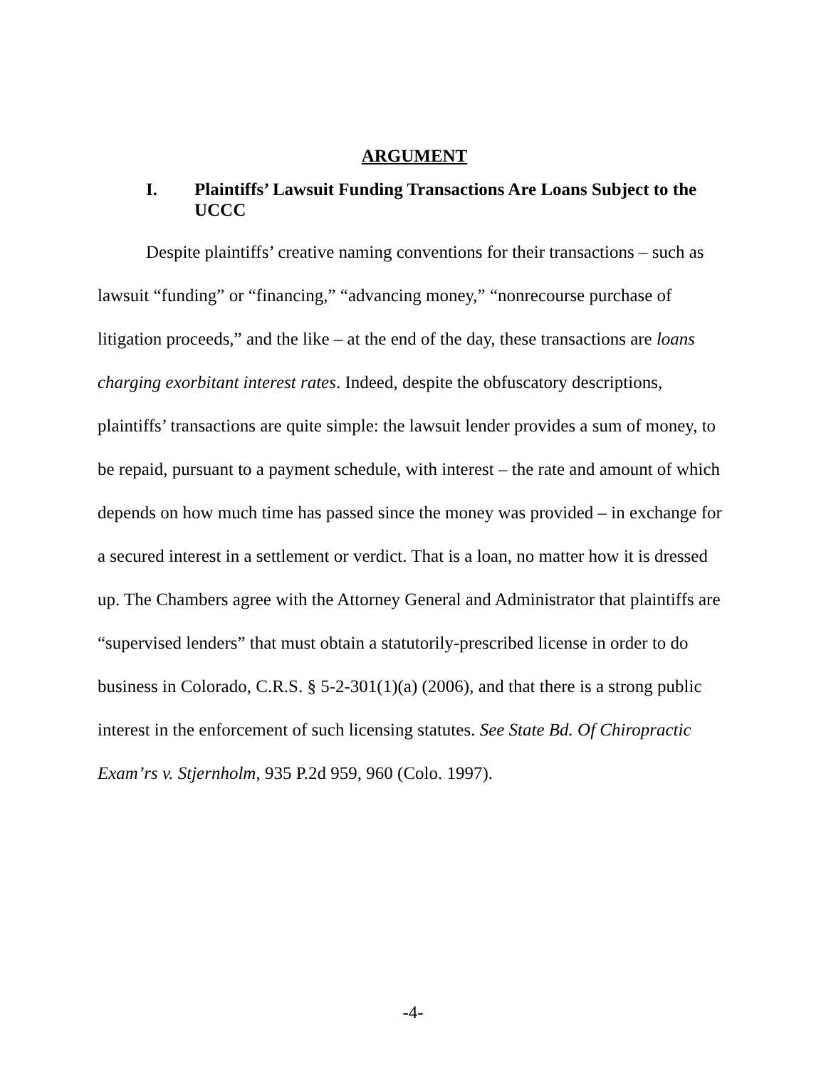ARGUMENT
I. Plaintiffs’ Lawsuit Funding Transactions Are Loans Subject to the UCCC
Despite plaintiffs’ creative naming conventions for their transactions – such as lawsuit “funding” or “financing,” “advancing money,” “nonrecourse purchase of litigation proceeds,” and the like – at the end of the day, these transactions are loans charging exorbitant interest rates. Indeed, despite the obfuscatory descriptions, plaintiffs’ transactions are quite simple: the lawsuit lender provides a sum of money, to be repaid, pursuant to a payment schedule, with interest – the rate and amount of which depends on how much time has passed since the money was provided – in exchange for a secured interest in a settlement or verdict. That is a loan, no matter how it is dressed up. The Chambers agree with the Attorney General and Administrator that plaintiffs are “supervised lenders” that must obtain a statutorily-prescribed license in order to do business in Colorado, C.R.S. § 5-2-301(1)(a) (2006), and that there is a strong public interest in the enforcement of such licensing statutes. See State Bd. Of Chiropractic Exam’rs v. Stjernholm, 935 P.2d 959, 960 (Colo. 1997).
-4-